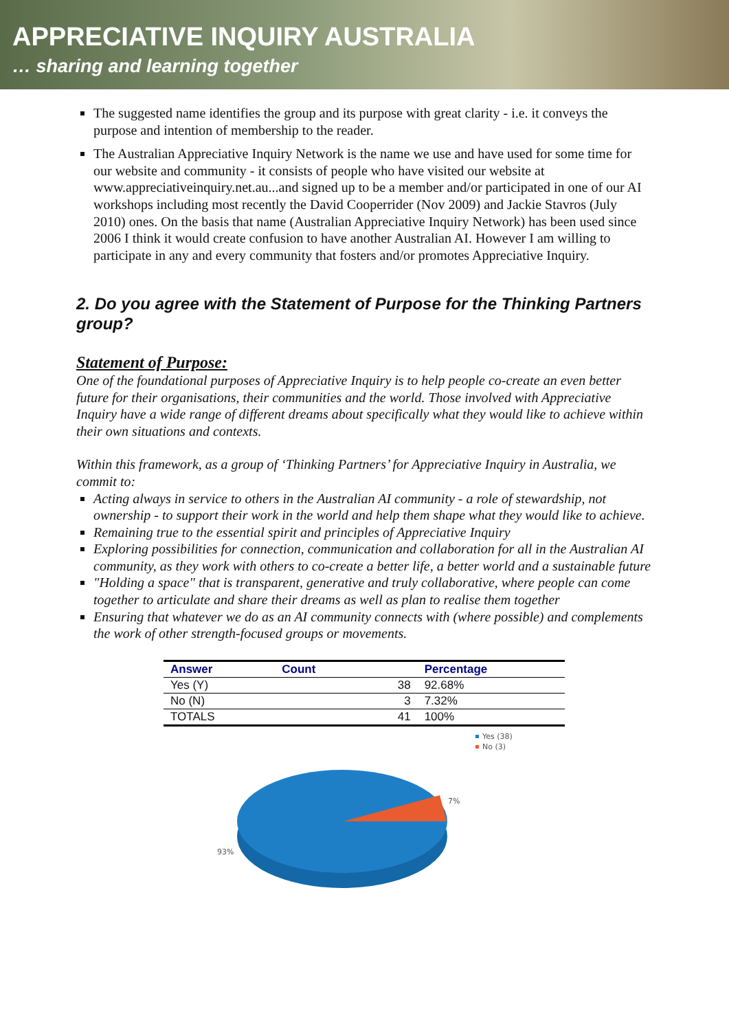APPRECIATIVE INQUIRY AUSTRALIA
… sharing and learning together
The suggested name identifies the group and its purpose with great clarity - i.e. it conveys the purpose and intention of membership to the reader.
The Australian Appreciative Inquiry Network is the name we use and have used for some time for our website and community - it consists of people who have visited our website at www.appreciativeinquiry.net.au...and signed up to be a member and/or participated in one of our AI workshops including most recently the David Cooperrider (Nov 2009) and Jackie Stavros (July 2010) ones. On the basis that name (Australian Appreciative Inquiry Network) has been used since 2006 I think it would create confusion to have another Australian AI. However I am willing to participate in any and every community that fosters and/or promotes Appreciative Inquiry.
2. Do you agree with the Statement of Purpose for the Thinking Partners group?
Statement of Purpose:
One of the foundational purposes of Appreciative Inquiry is to help people co-create an even better future for their organisations, their communities and the world. Those involved with Appreciative Inquiry have a wide range of different dreams about specifically what they would like to achieve within their own situations and contexts.
Within this framework, as a group of ‘Thinking Partners’ for Appreciative Inquiry in Australia, we commit to:
Acting always in service to others in the Australian AI community - a role of stewardship, not ownership - to support their work in the world and help them shape what they would like to achieve.
Remaining true to the essential spirit and principles of Appreciative Inquiry
Exploring possibilities for connection, communication and collaboration for all in the Australian AI community, as they work with others to co-create a better life, a better world and a sustainable future
"Holding a space" that is transparent, generative and truly collaborative, where people can come together to articulate and share their dreams as well as plan to realise them together
Ensuring that whatever we do as an AI community connects with (where possible) and complements the work of other strength-focused groups or movements.
| Answer | Count | | Percentage |
| --- | --- | --- | --- |
| Yes (Y) | | 38 | 92.68% |
| No (N) | | 3 | 7.32% |
| TOTALS | | 41 | 100% |
Yes (38)
No (3)
7%
93%